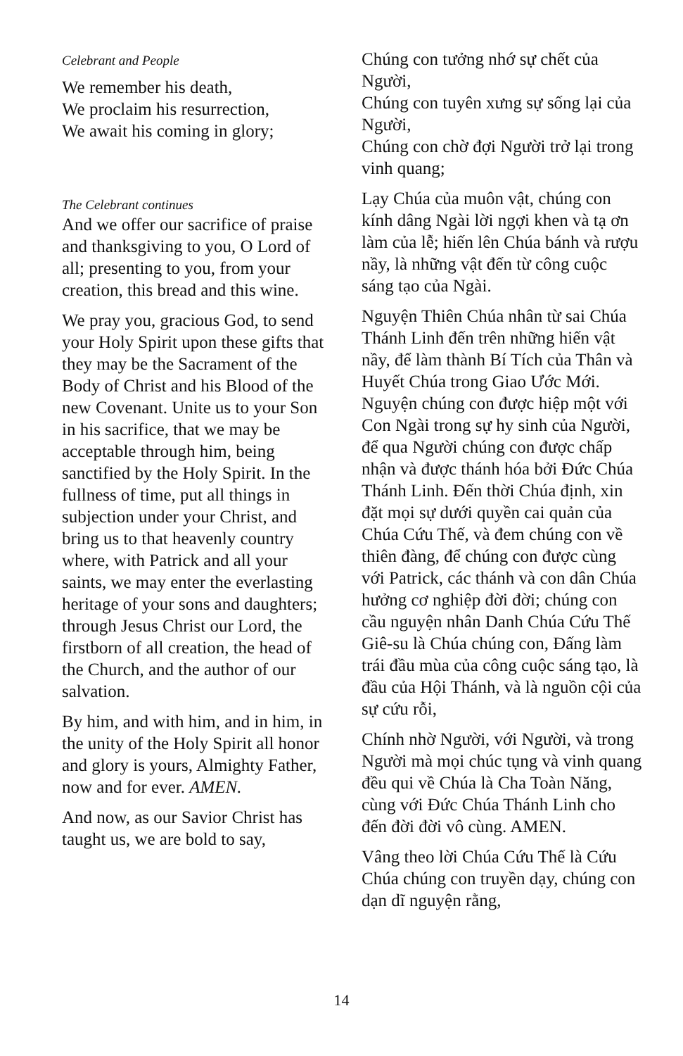Celebrant and People
We remember his death,
We proclaim his resurrection,
We await his coming in glory;
The Celebrant continues
And we offer our sacrifice of praise and thanksgiving to you, O Lord of all; presenting to you, from your creation, this bread and this wine.
We pray you, gracious God, to send your Holy Spirit upon these gifts that they may be the Sacrament of the Body of Christ and his Blood of the new Covenant. Unite us to your Son in his sacrifice, that we may be acceptable through him, being sanctified by the Holy Spirit. In the fullness of time, put all things in subjection under your Christ, and bring us to that heavenly country where, with Patrick and all your saints, we may enter the everlasting heritage of your sons and daughters; through Jesus Christ our Lord, the firstborn of all creation, the head of the Church, and the author of our salvation.
By him, and with him, and in him, in the unity of the Holy Spirit all honor and glory is yours, Almighty Father, now and for ever. AMEN.
And now, as our Savior Christ has taught us, we are bold to say,
Chúng con tưởng nhớ sự chết của Người,
Chúng con tuyên xưng sự sống lại của Người,
Chúng con chờ đợi Người trở lại trong vinh quang;
Lạy Chúa của muôn vật, chúng con kính dâng Ngài lời ngợi khen và tạ ơn làm của lễ; hiến lên Chúa bánh và rượu nầy, là những vật đến từ công cuộc sáng tạo của Ngài.
Nguyện Thiên Chúa nhân từ sai Chúa Thánh Linh đến trên những hiến vật nầy, để làm thành Bí Tích của Thân và Huyết Chúa trong Giao Ước Mới. Nguyện chúng con được hiệp một với Con Ngài trong sự hy sinh của Người, để qua Người chúng con được chấp nhận và được thánh hóa bởi Đức Chúa Thánh Linh. Đến thời Chúa định, xin đặt mọi sự dưới quyền cai quản của Chúa Cứu Thế, và đem chúng con về thiên đàng, để chúng con được cùng với Patrick, các thánh và con dân Chúa hưởng cơ nghiệp đời đời; chúng con cầu nguyện nhân Danh Chúa Cứu Thế Giê-su là Chúa chúng con, Đấng làm trái đầu mùa của công cuộc sáng tạo, là đầu của Hội Thánh, và là nguồn cội của sự cứu rỗi,
Chính nhờ Người, với Người, và trong Người mà mọi chúc tụng và vinh quang đều qui về Chúa là Cha Toàn Năng, cùng với Đức Chúa Thánh Linh cho đến đời đời vô cùng. AMEN.
Vâng theo lời Chúa Cứu Thế là Cứu Chúa chúng con truyền dạy, chúng con dạn dĩ nguyện rằng,
14